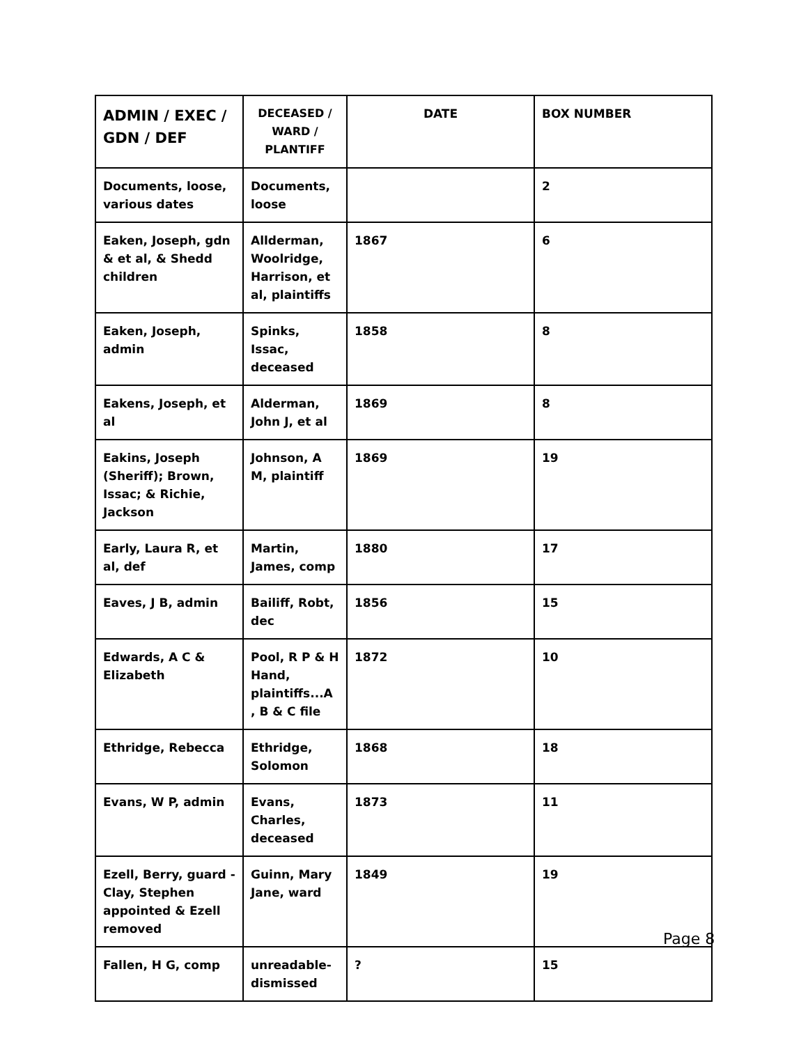| ADMIN / EXEC / GDN / DEF | DECEASED / WARD / PLANTIFF | DATE | BOX NUMBER |
| --- | --- | --- | --- |
| Documents, loose, various dates | Documents, loose | | 2 |
| Eaken, Joseph, gdn & et al, & Shedd children | Allderman, Woolridge, Harrison, et al, plaintiffs | 1867 | 6 |
| Eaken, Joseph, admin | Spinks, Issac, deceased | 1858 | 8 |
| Eakens, Joseph, et al | Alderman, John J, et al | 1869 | 8 |
| Eakins, Joseph (Sheriff); Brown, Issac; & Richie, Jackson | Johnson, A M, plaintiff | 1869 | 19 |
| Early, Laura R, et al, def | Martin, James, comp | 1880 | 17 |
| Eaves, J B, admin | Bailiff, Robt, dec | 1856 | 15 |
| Edwards, A C & Elizabeth | Pool, R P & H Hand, plaintiffs...A , B & C file | 1872 | 10 |
| Ethridge, Rebecca | Ethridge, Solomon | 1868 | 18 |
| Evans, W P, admin | Evans, Charles, deceased | 1873 | 11 |
| Ezell, Berry, guard -Clay, Stephen appointed & Ezell removed | Guinn, Mary Jane, ward | 1849 | 19 |
| Fallen, H G, comp | unreadable-dismissed | ? | 15 |
Page 8